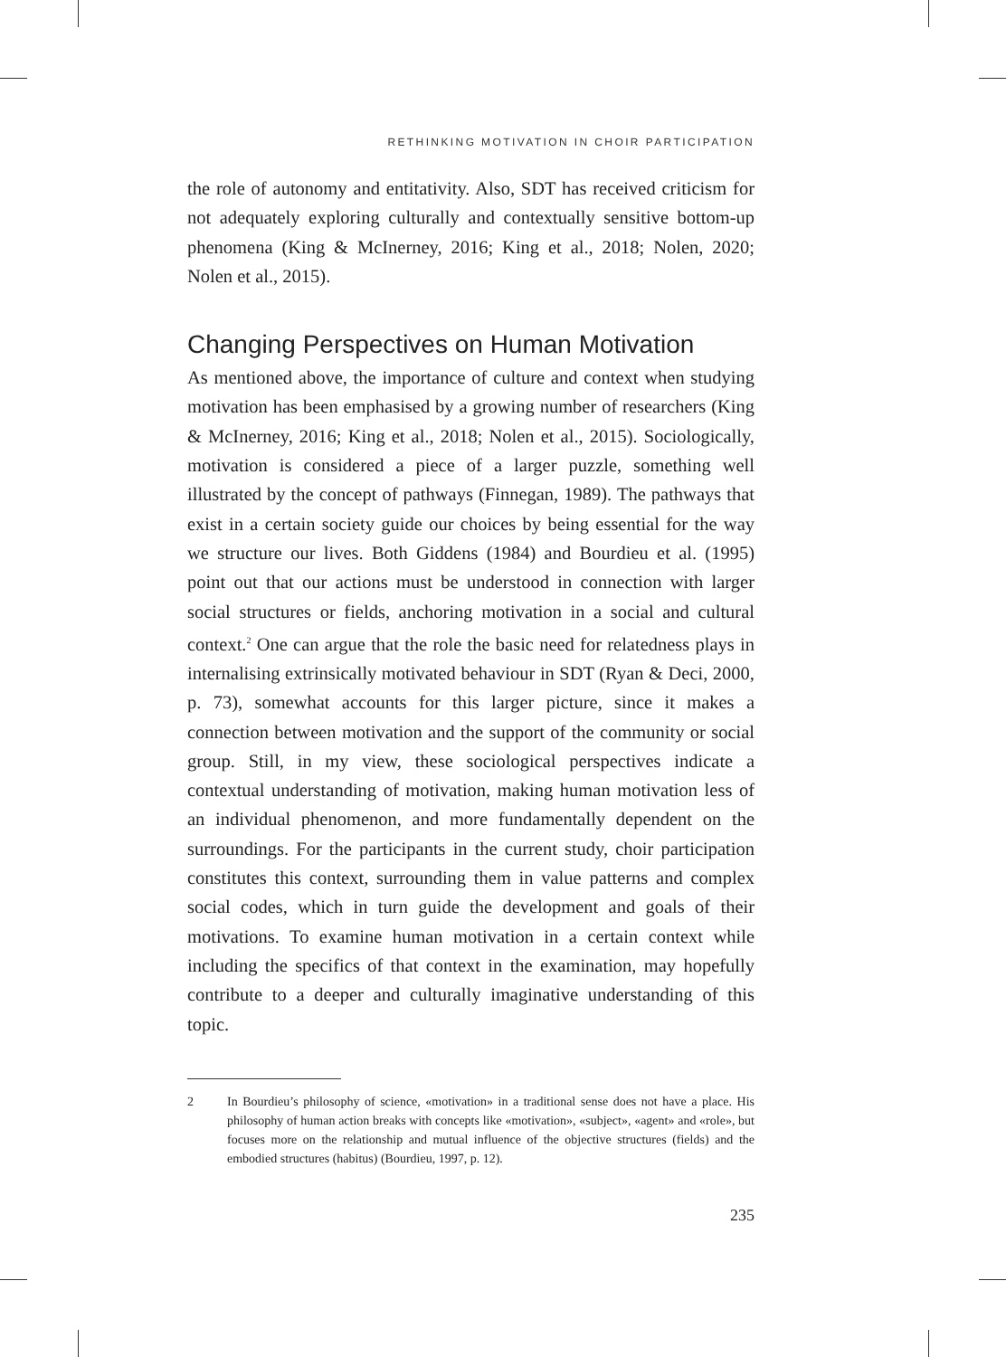RETHINKING MOTIVATION IN CHOIR PARTICIPATION
the role of autonomy and entitativity. Also, SDT has received criticism for not adequately exploring culturally and contextually sensitive bottom-up phenomena (King & McInerney, 2016; King et al., 2018; Nolen, 2020; Nolen et al., 2015).
Changing Perspectives on Human Motivation
As mentioned above, the importance of culture and context when studying motivation has been emphasised by a growing number of researchers (King & McInerney, 2016; King et al., 2018; Nolen et al., 2015). Sociologically, motivation is considered a piece of a larger puzzle, something well illustrated by the concept of pathways (Finnegan, 1989). The pathways that exist in a certain society guide our choices by being essential for the way we structure our lives. Both Giddens (1984) and Bourdieu et al. (1995) point out that our actions must be understood in connection with larger social structures or fields, anchoring motivation in a social and cultural context.<sup>2</sup> One can argue that the role the basic need for relatedness plays in internalising extrinsically motivated behaviour in SDT (Ryan & Deci, 2000, p. 73), somewhat accounts for this larger picture, since it makes a connection between motivation and the support of the community or social group. Still, in my view, these sociological perspectives indicate a contextual understanding of motivation, making human motivation less of an individual phenomenon, and more fundamentally dependent on the surroundings. For the participants in the current study, choir participation constitutes this context, surrounding them in value patterns and complex social codes, which in turn guide the development and goals of their motivations. To examine human motivation in a certain context while including the specifics of that context in the examination, may hopefully contribute to a deeper and culturally imaginative understanding of this topic.
2 In Bourdieu’s philosophy of science, «motivation» in a traditional sense does not have a place. His philosophy of human action breaks with concepts like «motivation», «subject», «agent» and «role», but focuses more on the relationship and mutual influence of the objective structures (fields) and the embodied structures (habitus) (Bourdieu, 1997, p. 12).
235